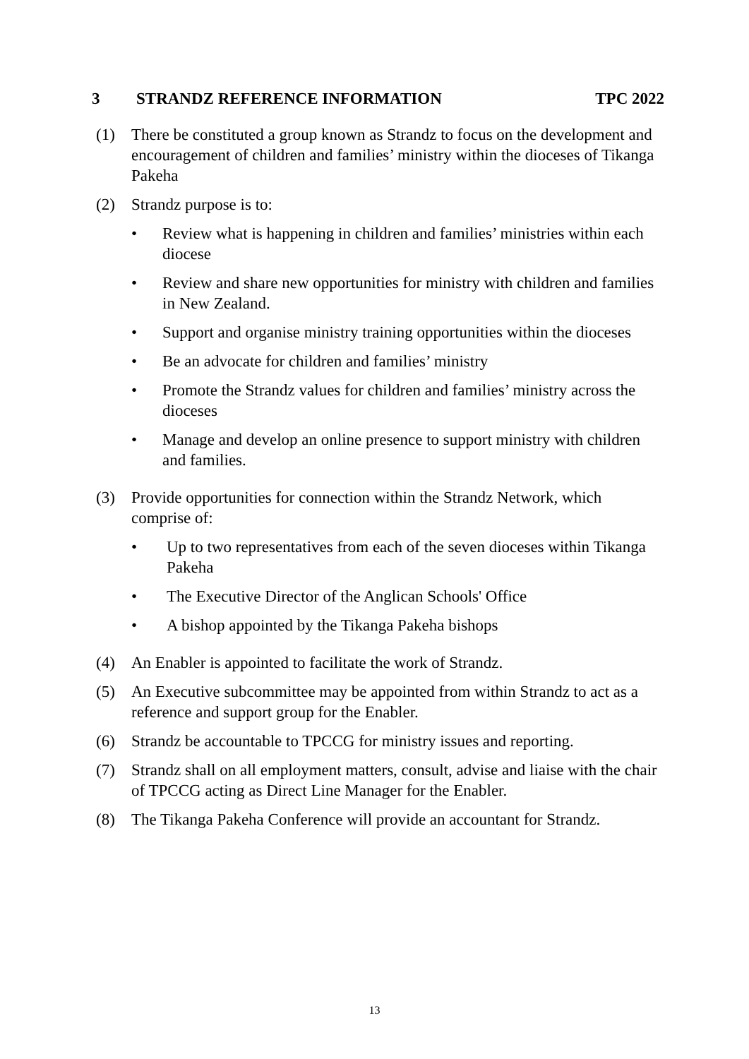3 STRANDZ REFERENCE INFORMATION TPC 2022
(1) There be constituted a group known as Strandz to focus on the development and encouragement of children and families’ ministry within the dioceses of Tikanga Pakeha
(2) Strandz purpose is to:
• Review what is happening in children and families’ ministries within each diocese
• Review and share new opportunities for ministry with children and families in New Zealand.
• Support and organise ministry training opportunities within the dioceses
• Be an advocate for children and families’ ministry
• Promote the Strandz values for children and families’ ministry across the dioceses
• Manage and develop an online presence to support ministry with children and families.
(3) Provide opportunities for connection within the Strandz Network, which comprise of:
• Up to two representatives from each of the seven dioceses within Tikanga Pakeha
• The Executive Director of the Anglican Schools' Office
• A bishop appointed by the Tikanga Pakeha bishops
(4) An Enabler is appointed to facilitate the work of Strandz.
(5) An Executive subcommittee may be appointed from within Strandz to act as a reference and support group for the Enabler.
(6) Strandz be accountable to TPCCG for ministry issues and reporting.
(7) Strandz shall on all employment matters, consult, advise and liaise with the chair of TPCCG acting as Direct Line Manager for the Enabler.
(8) The Tikanga Pakeha Conference will provide an accountant for Strandz.
13